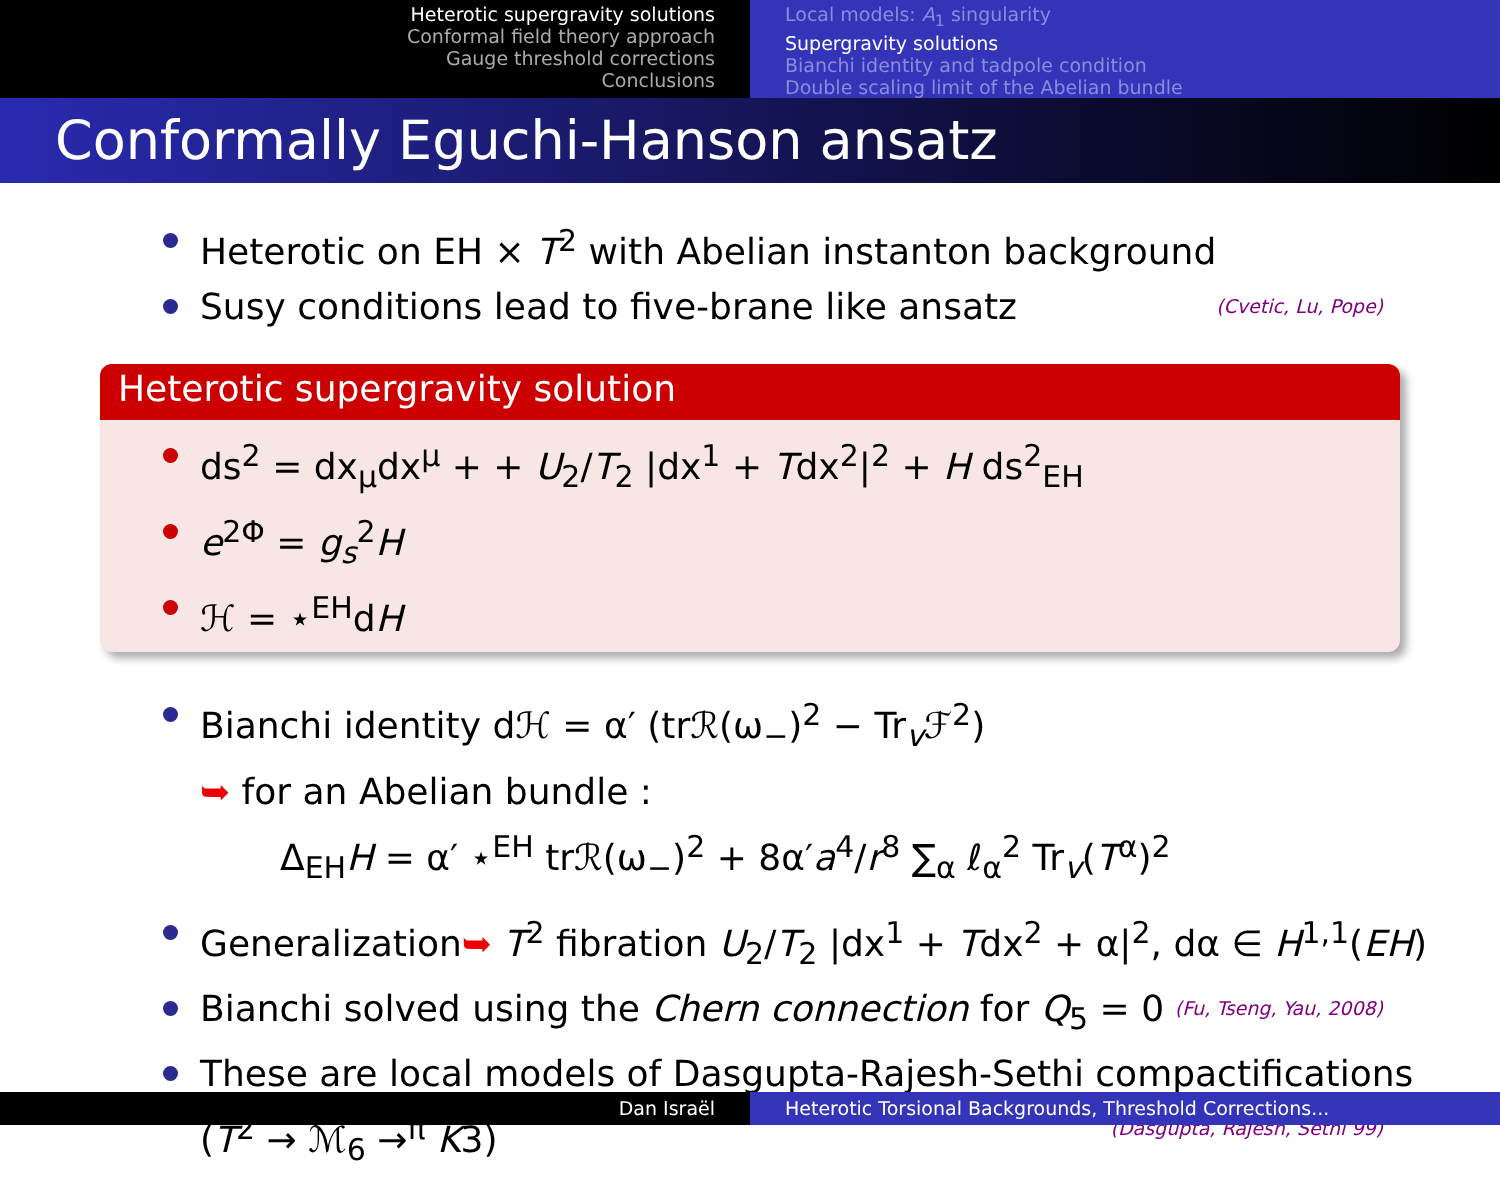Heterotic supergravity solutions
Conformal field theory approach
Gauge threshold corrections
Conclusions
Local models: A<sub>1</sub> singularity
Supergravity solutions
Bianchi identity and tadpole condition
Double scaling limit of the Abelian bundle
Conformally Eguchi-Hanson ansatz
Heterotic on EH × T<sup>2</sup> with Abelian instanton background
Susy conditions lead to five-brane like ansatz (Cvetic, Lu, Pope)
Heterotic supergravity solution
ds<sup>2</sup> = dx<sub>μ</sub>dx<sup>μ</sup> + + U<sub>2</sub>/T<sub>2</sub> |dx<sup>1</sup> + Tdx<sup>2</sup>|<sup>2</sup> + H ds<sup>2</sup><sub>EH</sub>
e<sup>2Φ</sup> = g<sub>s</sub><sup>2</sup>H
ℋ = ⋆<sup>EH</sup>dH
Bianchi identity dℋ = α′ (trℛ(ω<sub>−</sub>)<sup>2</sup> − Tr<sub>v</sub>ℱ<sup>2</sup>)
➥ for an Abelian bundle :
Δ<sub>EH</sub>H = α′ ⋆<sup>EH</sup> trℛ(ω<sub>−</sub>)<sup>2</sup> + 8α′a<sup>4</sup>/r<sup>8</sup> ∑<sub>α</sub> ℓ<sub>α</sub><sup>2</sup> Tr<sub>v</sub>(T<sup>α</sup>)<sup>2</sup>
Generalization➥ T<sup>2</sup> fibration U<sub>2</sub>/T<sub>2</sub> |dx<sup>1</sup> + Tdx<sup>2</sup> + α|<sup>2</sup>, dα ∈ H<sup>1,1</sup>(EH)
Bianchi solved using the Chern connection for Q<sub>5</sub> = 0 (Fu, Tseng, Yau, 2008)
These are local models of Dasgupta-Rajesh-Sethi compactifications
(T<sup>2</sup> → ℳ<sub>6</sub> →<sup>π</sup> K3) (Dasgupta, Rajesh, Sethi 99)
Dan Israël Heterotic Torsional Backgrounds, Threshold Corrections...